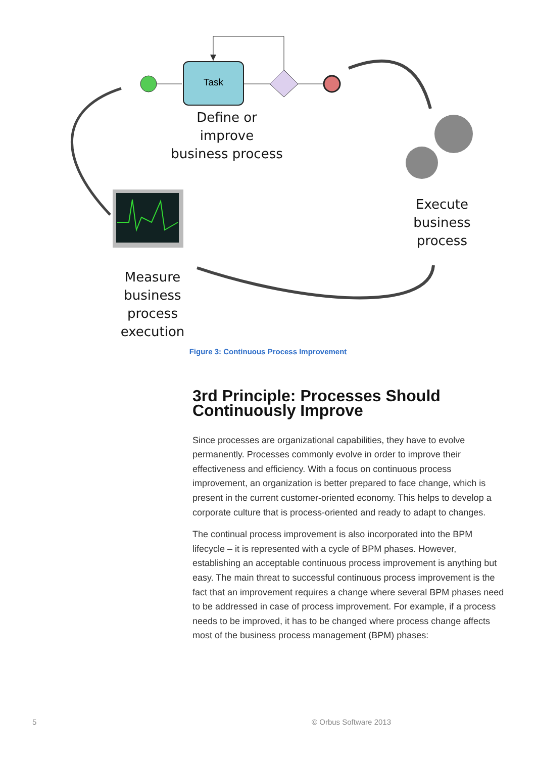Define or improve
business process
Task
Execute
business
process
Measure
business
process
execution
Figure 3: Continuous Process Improvement
3rd Principle: Processes Should Continuously Improve
Since processes are organizational capabilities, they have to evolve permanently. Processes commonly evolve in order to improve their effectiveness and efficiency. With a focus on continuous process improvement, an organization is better prepared to face change, which is present in the current customer-oriented economy. This helps to develop a corporate culture that is process-oriented and ready to adapt to changes.
The continual process improvement is also incorporated into the BPM lifecycle – it is represented with a cycle of BPM phases. However, establishing an acceptable continuous process improvement is anything but easy. The main threat to successful continuous process improvement is the fact that an improvement requires a change where several BPM phases need to be addressed in case of process improvement. For example, if a process needs to be improved, it has to be changed where process change affects most of the business process management (BPM) phases:
5 © Orbus Software 2013